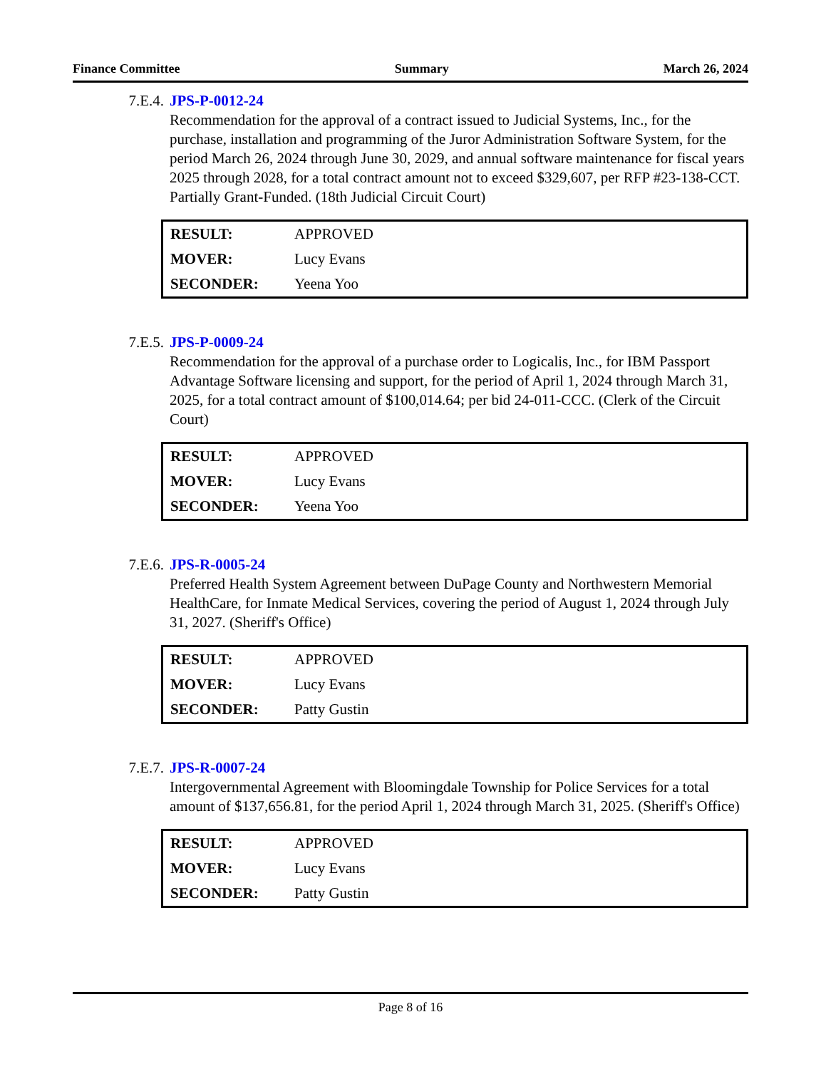Finance Committee Summary March 26, 2024
7.E.4. JPS-P-0012-24
Recommendation for the approval of a contract issued to Judicial Systems, Inc., for the purchase, installation and programming of the Juror Administration Software System, for the period March 26, 2024 through June 30, 2029, and annual software maintenance for fiscal years 2025 through 2028, for a total contract amount not to exceed $329,607, per RFP #23-138-CCT. Partially Grant-Funded. (18th Judicial Circuit Court)
| RESULT: | APPROVED |
| MOVER: | Lucy Evans |
| SECONDER: | Yeena Yoo |
7.E.5. JPS-P-0009-24
Recommendation for the approval of a purchase order to Logicalis, Inc., for IBM Passport Advantage Software licensing and support, for the period of April 1, 2024 through March 31, 2025, for a total contract amount of $100,014.64; per bid 24-011-CCC. (Clerk of the Circuit Court)
| RESULT: | APPROVED |
| MOVER: | Lucy Evans |
| SECONDER: | Yeena Yoo |
7.E.6. JPS-R-0005-24
Preferred Health System Agreement between DuPage County and Northwestern Memorial HealthCare, for Inmate Medical Services, covering the period of August 1, 2024 through July 31, 2027. (Sheriff's Office)
| RESULT: | APPROVED |
| MOVER: | Lucy Evans |
| SECONDER: | Patty Gustin |
7.E.7. JPS-R-0007-24
Intergovernmental Agreement with Bloomingdale Township for Police Services for a total amount of $137,656.81, for the period April 1, 2024 through March 31, 2025. (Sheriff's Office)
| RESULT: | APPROVED |
| MOVER: | Lucy Evans |
| SECONDER: | Patty Gustin |
Page 8 of 16